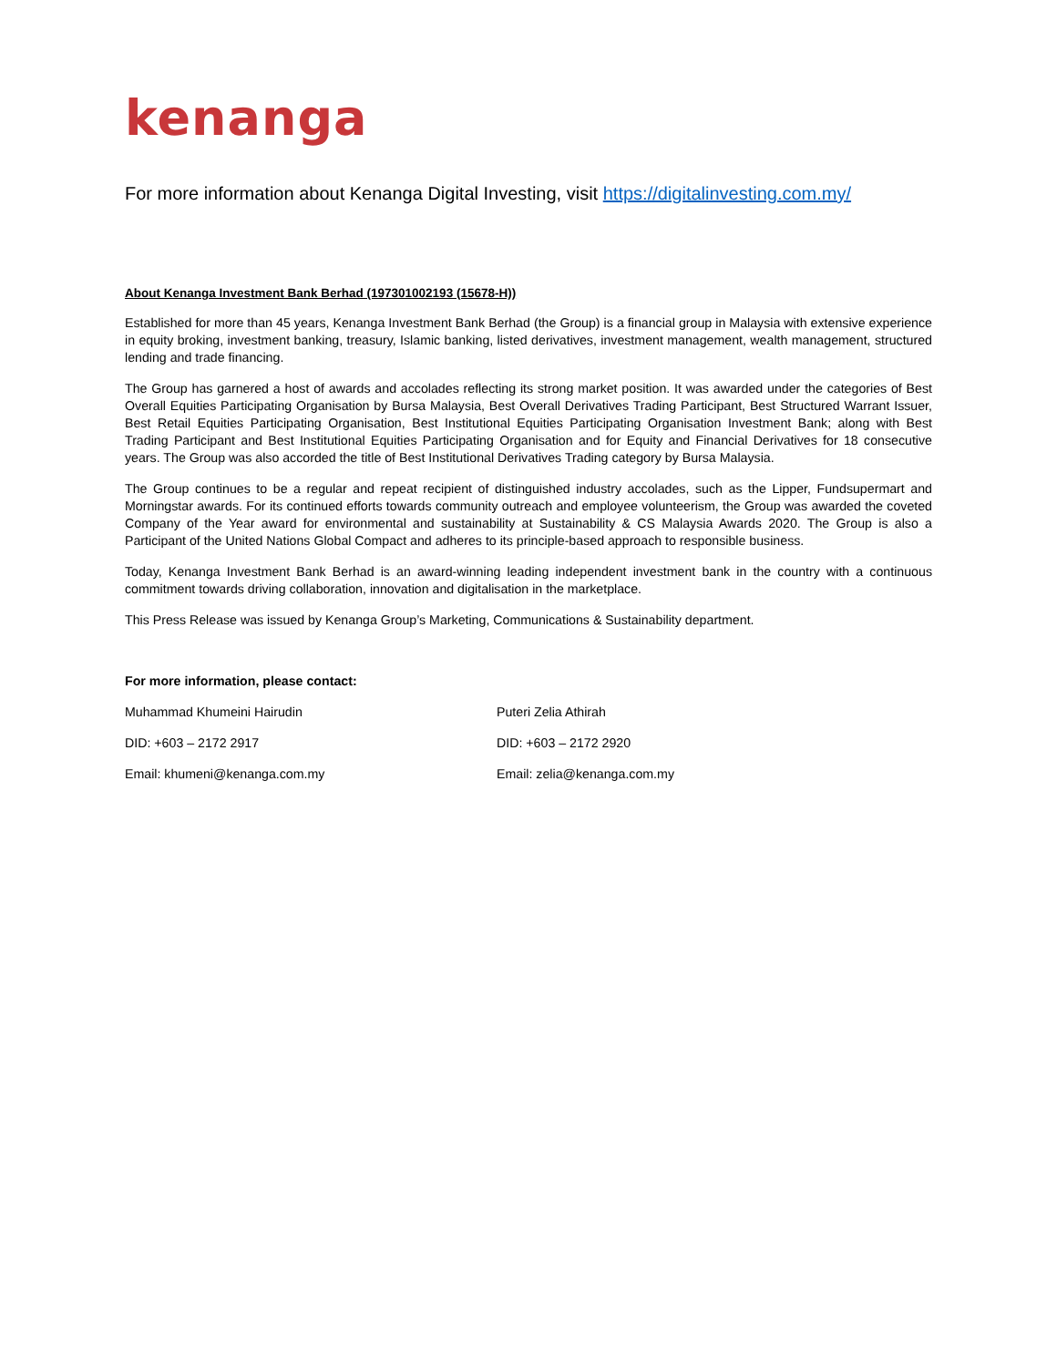kenanga
For more information about Kenanga Digital Investing, visit https://digitalinvesting.com.my/
About Kenanga Investment Bank Berhad (197301002193 (15678-H))
Established for more than 45 years, Kenanga Investment Bank Berhad (the Group) is a financial group in Malaysia with extensive experience in equity broking, investment banking, treasury, Islamic banking, listed derivatives, investment management, wealth management, structured lending and trade financing.
The Group has garnered a host of awards and accolades reflecting its strong market position. It was awarded under the categories of Best Overall Equities Participating Organisation by Bursa Malaysia, Best Overall Derivatives Trading Participant, Best Structured Warrant Issuer, Best Retail Equities Participating Organisation, Best Institutional Equities Participating Organisation Investment Bank; along with Best Trading Participant and Best Institutional Equities Participating Organisation and for Equity and Financial Derivatives for 18 consecutive years. The Group was also accorded the title of Best Institutional Derivatives Trading category by Bursa Malaysia.
The Group continues to be a regular and repeat recipient of distinguished industry accolades, such as the Lipper, Fundsupermart and Morningstar awards. For its continued efforts towards community outreach and employee volunteerism, the Group was awarded the coveted Company of the Year award for environmental and sustainability at Sustainability & CS Malaysia Awards 2020. The Group is also a Participant of the United Nations Global Compact and adheres to its principle-based approach to responsible business.
Today, Kenanga Investment Bank Berhad is an award-winning leading independent investment bank in the country with a continuous commitment towards driving collaboration, innovation and digitalisation in the marketplace.
This Press Release was issued by Kenanga Group’s Marketing, Communications & Sustainability department.
For more information, please contact:
Muhammad Khumeini Hairudin Puteri Zelia Athirah
DID: +603 – 2172 2917 DID: +603 – 2172 2920
Email: khumeni@kenanga.com.my Email: zelia@kenanga.com.my